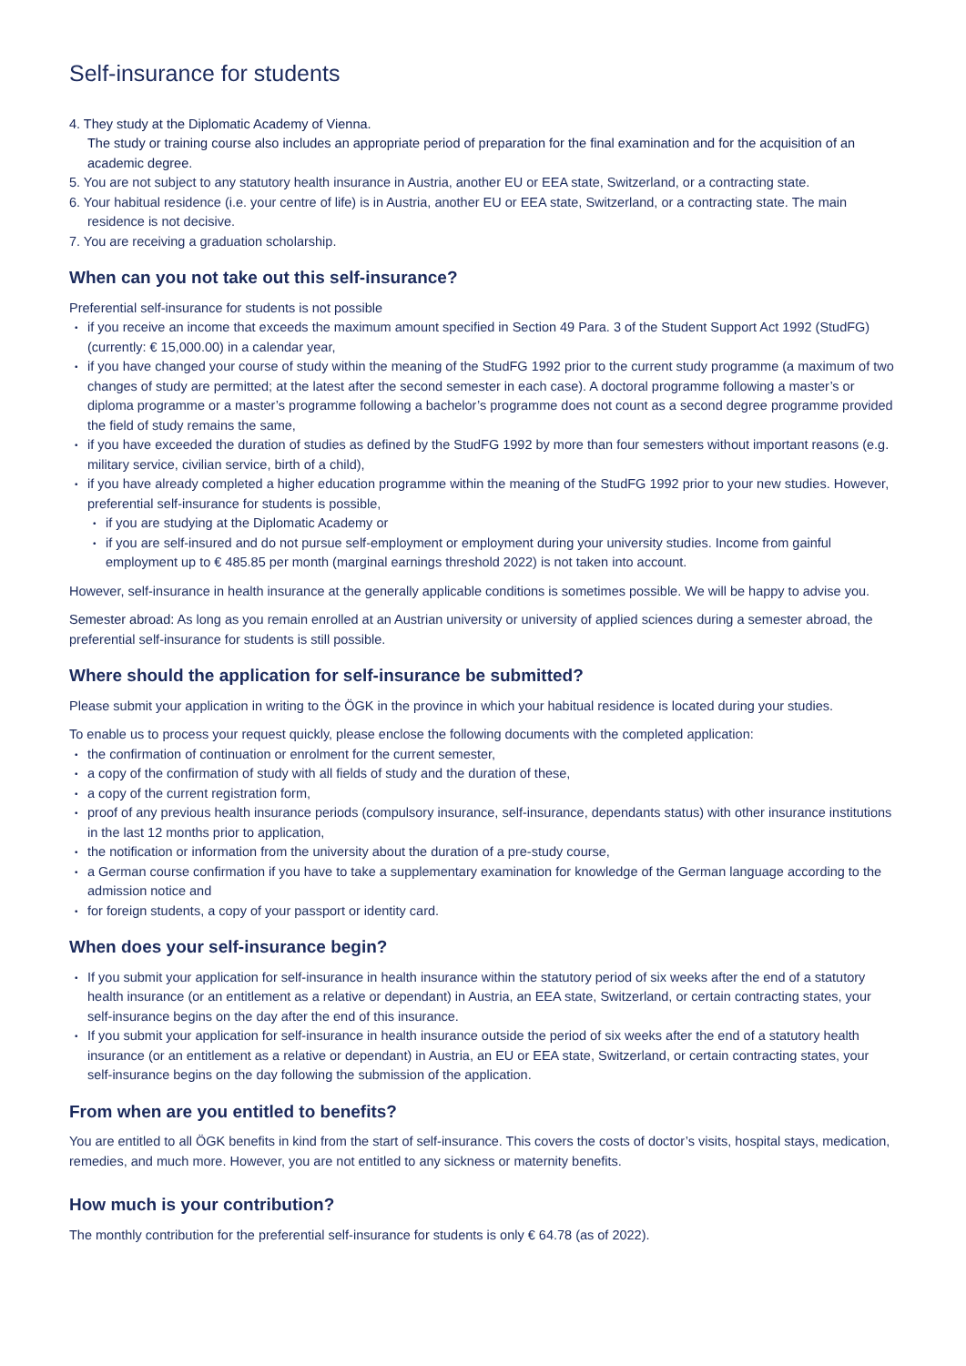Self-insurance for students
4. They study at the Diplomatic Academy of Vienna.
The study or training course also includes an appropriate period of preparation for the final examination and for the acquisition of an academic degree.
5. You are not subject to any statutory health insurance in Austria, another EU or EEA state, Switzerland, or a contracting state.
6. Your habitual residence (i.e. your centre of life) is in Austria, another EU or EEA state, Switzerland, or a contracting state. The main residence is not decisive.
7. You are receiving a graduation scholarship.
When can you not take out this self-insurance?
Preferential self-insurance for students is not possible
if you receive an income that exceeds the maximum amount specified in Section 49 Para. 3 of the Student Support Act 1992 (StudFG) (currently: € 15,000.00) in a calendar year,
if you have changed your course of study within the meaning of the StudFG 1992 prior to the current study programme (a maximum of two changes of study are permitted; at the latest after the second semester in each case). A doctoral programme following a master’s or diploma programme or a master’s programme following a bachelor’s programme does not count as a second degree programme provided the field of study remains the same,
if you have exceeded the duration of studies as defined by the StudFG 1992 by more than four semesters without important reasons (e.g. military service, civilian service, birth of a child),
if you have already completed a higher education programme within the meaning of the StudFG 1992 prior to your new studies. However, preferential self-insurance for students is possible,
if you are studying at the Diplomatic Academy or
if you are self-insured and do not pursue self-employment or employment during your university studies. Income from gainful employment up to € 485.85 per month (marginal earnings threshold 2022) is not taken into account.
However, self-insurance in health insurance at the generally applicable conditions is sometimes possible. We will be happy to advise you.
Semester abroad: As long as you remain enrolled at an Austrian university or university of applied sciences during a semester abroad, the preferential self-insurance for students is still possible.
Where should the application for self-insurance be submitted?
Please submit your application in writing to the ÖGK in the province in which your habitual residence is located during your studies.
To enable us to process your request quickly, please enclose the following documents with the completed application:
the confirmation of continuation or enrolment for the current semester,
a copy of the confirmation of study with all fields of study and the duration of these,
a copy of the current registration form,
proof of any previous health insurance periods (compulsory insurance, self-insurance, dependants status) with other insurance institutions in the last 12 months prior to application,
the notification or information from the university about the duration of a pre-study course,
a German course confirmation if you have to take a supplementary examination for knowledge of the German language according to the admission notice and
for foreign students, a copy of your passport or identity card.
When does your self-insurance begin?
If you submit your application for self-insurance in health insurance within the statutory period of six weeks after the end of a statutory health insurance (or an entitlement as a relative or dependant) in Austria, an EEA state, Switzerland, or certain contracting states, your self-insurance begins on the day after the end of this insurance.
If you submit your application for self-insurance in health insurance outside the period of six weeks after the end of a statutory health insurance (or an entitlement as a relative or dependant) in Austria, an EU or EEA state, Switzerland, or certain contracting states, your self-insurance begins on the day following the submission of the application.
From when are you entitled to benefits?
You are entitled to all ÖGK benefits in kind from the start of self-insurance. This covers the costs of doctor’s visits, hospital stays, medication, remedies, and much more. However, you are not entitled to any sickness or maternity benefits.
How much is your contribution?
The monthly contribution for the preferential self-insurance for students is only € 64.78 (as of 2022).